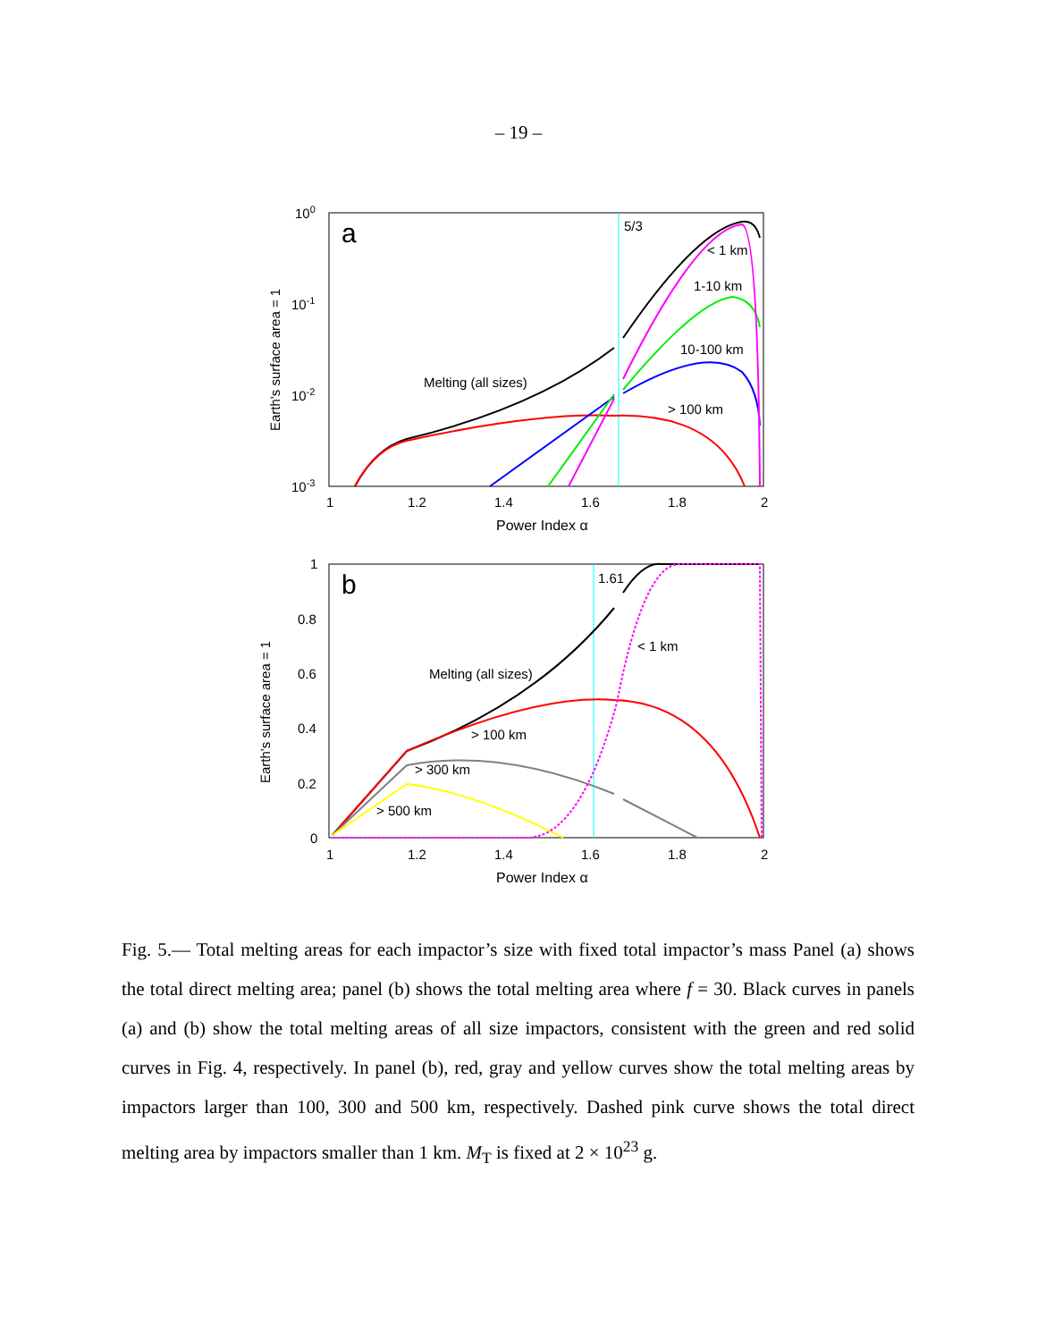– 19 –
100
10-1
10-2
10-3
1
1.2
1.4
1.6
1.8
2
Power Index α
Earth's surface area = 1
a
5/3
< 1 km
1-10 km
10-100 km
Melting (all sizes)
> 100 km
1
0.8
0.6
0.4
0.2
0
1
1.2
1.4
1.6
1.8
2
Power Index α
Earth's surface area = 1
b
1.61
< 1 km
Melting (all sizes)
> 100 km
> 300 km
> 500 km
Fig. 5.— Total melting areas for each impactor’s size with fixed total impactor’s mass Panel (a) shows the total direct melting area; panel (b) shows the total melting area where f = 30. Black curves in panels (a) and (b) show the total melting areas of all size impactors, consistent with the green and red solid curves in Fig. 4, respectively. In panel (b), red, gray and yellow curves show the total melting areas by impactors larger than 100, 300 and 500 km, respectively. Dashed pink curve shows the total direct melting area by impactors smaller than 1 km. M<sub>T</sub> is fixed at 2 × 10<sup>23</sup> g.